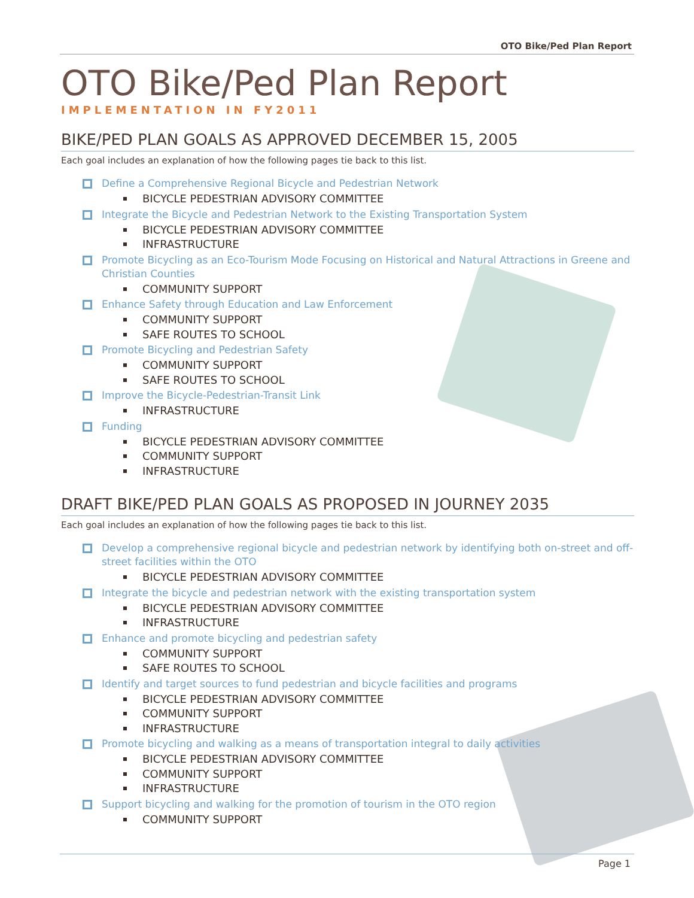OTO Bike/Ped Plan Report
OTO Bike/Ped Plan Report
IMPLEMENTATION IN FY2011
BIKE/PED PLAN GOALS AS APPROVED DECEMBER 15, 2005
Each goal includes an explanation of how the following pages tie back to this list.
Define a Comprehensive Regional Bicycle and Pedestrian Network
BICYCLE PEDESTRIAN ADVISORY COMMITTEE
Integrate the Bicycle and Pedestrian Network to the Existing Transportation System
BICYCLE PEDESTRIAN ADVISORY COMMITTEE
INFRASTRUCTURE
Promote Bicycling as an Eco-Tourism Mode Focusing on Historical and Natural Attractions in Greene and Christian Counties
COMMUNITY SUPPORT
Enhance Safety through Education and Law Enforcement
COMMUNITY SUPPORT
SAFE ROUTES TO SCHOOL
Promote Bicycling and Pedestrian Safety
COMMUNITY SUPPORT
SAFE ROUTES TO SCHOOL
Improve the Bicycle-Pedestrian-Transit Link
INFRASTRUCTURE
Funding
BICYCLE PEDESTRIAN ADVISORY COMMITTEE
COMMUNITY SUPPORT
INFRASTRUCTURE
DRAFT BIKE/PED PLAN GOALS AS PROPOSED IN JOURNEY 2035
Each goal includes an explanation of how the following pages tie back to this list.
Develop a comprehensive regional bicycle and pedestrian network by identifying both on-street and off-street facilities within the OTO
BICYCLE PEDESTRIAN ADVISORY COMMITTEE
Integrate the bicycle and pedestrian network with the existing transportation system
BICYCLE PEDESTRIAN ADVISORY COMMITTEE
INFRASTRUCTURE
Enhance and promote bicycling and pedestrian safety
COMMUNITY SUPPORT
SAFE ROUTES TO SCHOOL
Identify and target sources to fund pedestrian and bicycle facilities and programs
BICYCLE PEDESTRIAN ADVISORY COMMITTEE
COMMUNITY SUPPORT
INFRASTRUCTURE
Promote bicycling and walking as a means of transportation integral to daily activities
BICYCLE PEDESTRIAN ADVISORY COMMITTEE
COMMUNITY SUPPORT
INFRASTRUCTURE
Support bicycling and walking for the promotion of tourism in the OTO region
COMMUNITY SUPPORT
Page 1